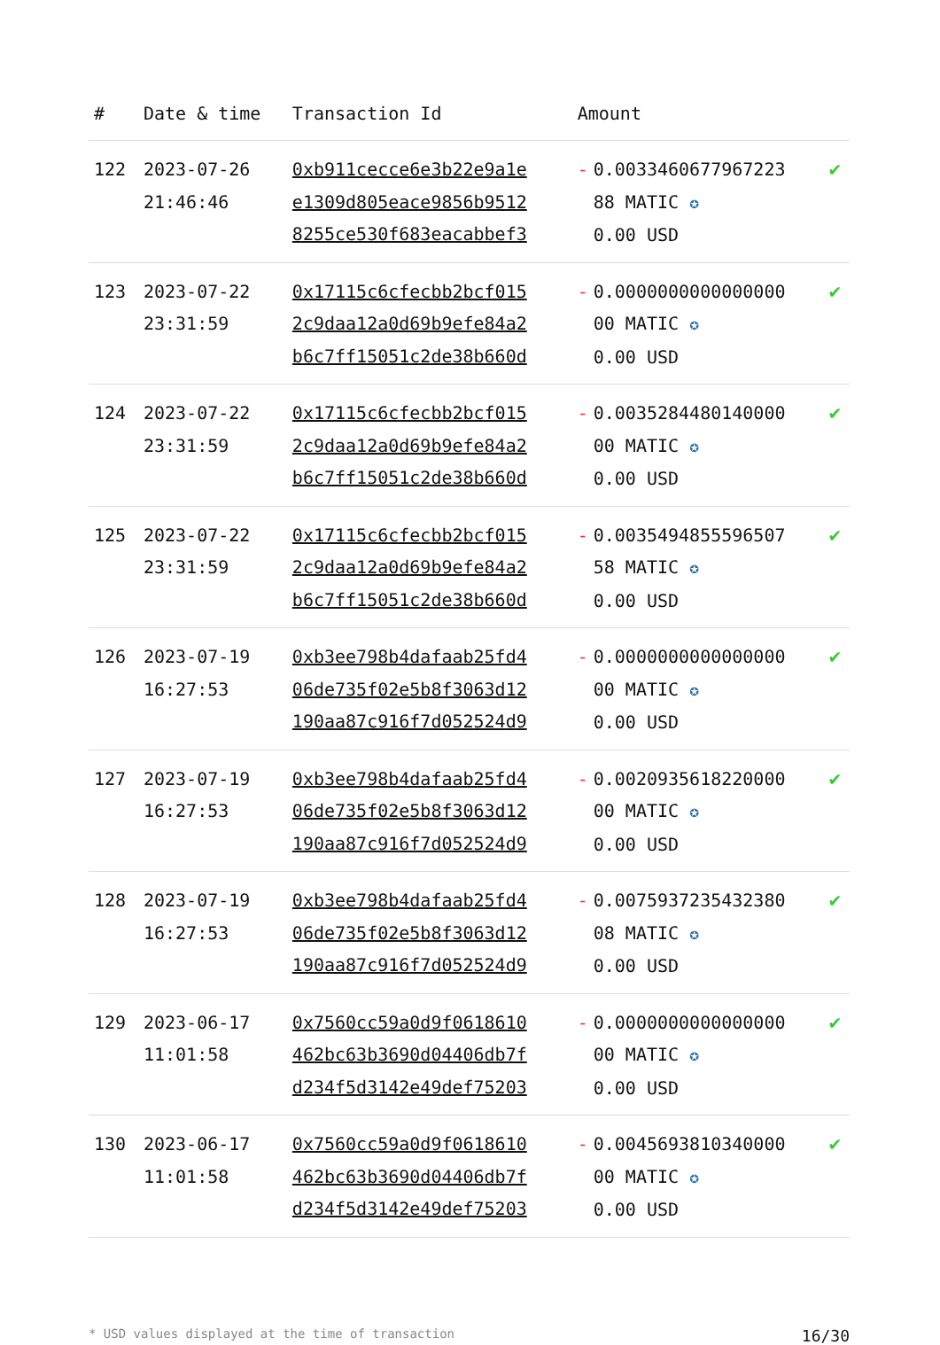| # | Date & time | Transaction Id | Amount | | |
| --- | --- | --- | --- | --- | --- |
| 122 | 2023-07-26 21:46:46 | 0xb911cecce6e3b22e9a1e e1309d805eace9856b9512 8255ce530f683eacabbef3 | - | 0.0033460677967223 88 MATIC ✪ 0.00 USD | ✔ |
| 123 | 2023-07-22 23:31:59 | 0x17115c6cfecbb2bcf015 2c9daa12a0d69b9efe84a2 b6c7ff15051c2de38b660d | - | 0.0000000000000000 00 MATIC ✪ 0.00 USD | ✔ |
| 124 | 2023-07-22 23:31:59 | 0x17115c6cfecbb2bcf015 2c9daa12a0d69b9efe84a2 b6c7ff15051c2de38b660d | - | 0.0035284480140000 00 MATIC ✪ 0.00 USD | ✔ |
| 125 | 2023-07-22 23:31:59 | 0x17115c6cfecbb2bcf015 2c9daa12a0d69b9efe84a2 b6c7ff15051c2de38b660d | - | 0.0035494855596507 58 MATIC ✪ 0.00 USD | ✔ |
| 126 | 2023-07-19 16:27:53 | 0xb3ee798b4dafaab25fd4 06de735f02e5b8f3063d12 190aa87c916f7d052524d9 | - | 0.0000000000000000 00 MATIC ✪ 0.00 USD | ✔ |
| 127 | 2023-07-19 16:27:53 | 0xb3ee798b4dafaab25fd4 06de735f02e5b8f3063d12 190aa87c916f7d052524d9 | - | 0.0020935618220000 00 MATIC ✪ 0.00 USD | ✔ |
| 128 | 2023-07-19 16:27:53 | 0xb3ee798b4dafaab25fd4 06de735f02e5b8f3063d12 190aa87c916f7d052524d9 | - | 0.0075937235432380 08 MATIC ✪ 0.00 USD | ✔ |
| 129 | 2023-06-17 11:01:58 | 0x7560cc59a0d9f0618610 462bc63b3690d04406db7f d234f5d3142e49def75203 | - | 0.0000000000000000 00 MATIC ✪ 0.00 USD | ✔ |
| 130 | 2023-06-17 11:01:58 | 0x7560cc59a0d9f0618610 462bc63b3690d04406db7f d234f5d3142e49def75203 | - | 0.0045693810340000 00 MATIC ✪ 0.00 USD | ✔ |
* USD values displayed at the time of transaction 16/30